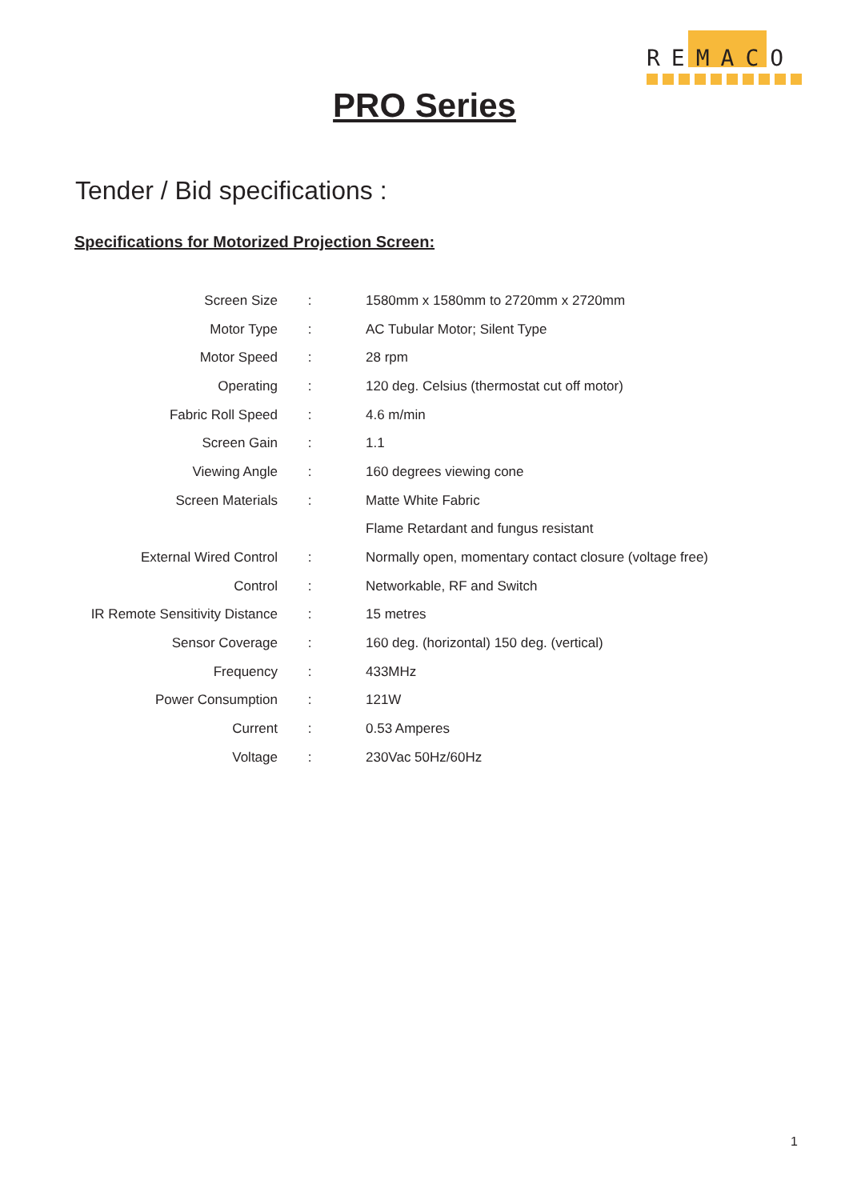REMACO
PRO Series
Tender / Bid specifications :
Specifications for Motorized Projection Screen:
| Screen Size | : | 1580mm x 1580mm to 2720mm x 2720mm |
| Motor Type | : | AC Tubular Motor; Silent Type |
| Motor Speed | : | 28 rpm |
| Operating | : | 120 deg. Celsius (thermostat cut off motor) |
| Fabric Roll Speed | : | 4.6 m/min |
| Screen Gain | : | 1.1 |
| Viewing Angle | : | 160 degrees viewing cone |
| Screen Materials | : | Matte White Fabric |
| | | Flame Retardant and fungus resistant |
| External Wired Control | : | Normally open, momentary contact closure (voltage free) |
| Control | : | Networkable, RF and Switch |
| IR Remote Sensitivity Distance | : | 15 metres |
| Sensor Coverage | : | 160 deg. (horizontal) 150 deg. (vertical) |
| Frequency | : | 433MHz |
| Power Consumption | : | 121W |
| Current | : | 0.53 Amperes |
| Voltage | : | 230Vac 50Hz/60Hz |
1